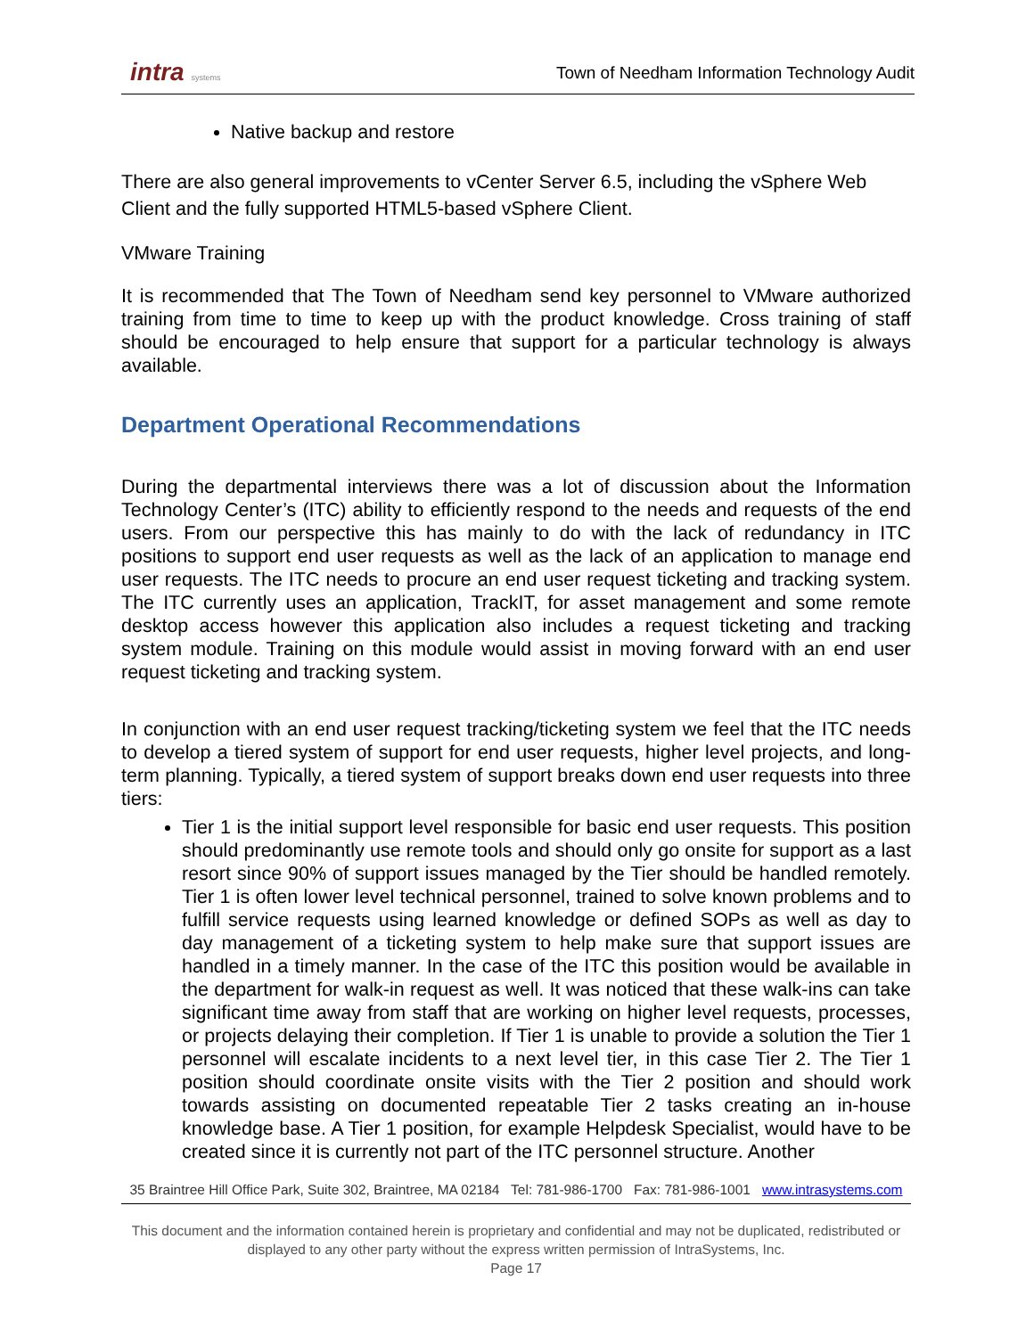intra systems
Town of Needham Information Technology Audit
Native backup and restore
There are also general improvements to vCenter Server 6.5, including the vSphere Web Client and the fully supported HTML5-based vSphere Client.
VMware Training
It is recommended that The Town of Needham send key personnel to VMware authorized training from time to time to keep up with the product knowledge. Cross training of staff should be encouraged to help ensure that support for a particular technology is always available.
Department Operational Recommendations
During the departmental interviews there was a lot of discussion about the Information Technology Center’s (ITC) ability to efficiently respond to the needs and requests of the end users. From our perspective this has mainly to do with the lack of redundancy in ITC positions to support end user requests as well as the lack of an application to manage end user requests. The ITC needs to procure an end user request ticketing and tracking system. The ITC currently uses an application, TrackIT, for asset management and some remote desktop access however this application also includes a request ticketing and tracking system module. Training on this module would assist in moving forward with an end user request ticketing and tracking system.
In conjunction with an end user request tracking/ticketing system we feel that the ITC needs to develop a tiered system of support for end user requests, higher level projects, and long-term planning. Typically, a tiered system of support breaks down end user requests into three tiers:
Tier 1 is the initial support level responsible for basic end user requests. This position should predominantly use remote tools and should only go onsite for support as a last resort since 90% of support issues managed by the Tier should be handled remotely. Tier 1 is often lower level technical personnel, trained to solve known problems and to fulfill service requests using learned knowledge or defined SOPs as well as day to day management of a ticketing system to help make sure that support issues are handled in a timely manner. In the case of the ITC this position would be available in the department for walk-in request as well. It was noticed that these walk-ins can take significant time away from staff that are working on higher level requests, processes, or projects delaying their completion. If Tier 1 is unable to provide a solution the Tier 1 personnel will escalate incidents to a next level tier, in this case Tier 2. The Tier 1 position should coordinate onsite visits with the Tier 2 position and should work towards assisting on documented repeatable Tier 2 tasks creating an in-house knowledge base. A Tier 1 position, for example Helpdesk Specialist, would have to be created since it is currently not part of the ITC personnel structure. Another
35 Braintree Hill Office Park, Suite 302, Braintree, MA 02184 Tel: 781-986-1700 Fax: 781-986-1001 www.intrasystems.com
This document and the information contained herein is proprietary and confidential and may not be duplicated, redistributed or displayed to any other party without the express written permission of IntraSystems, Inc.
Page 17